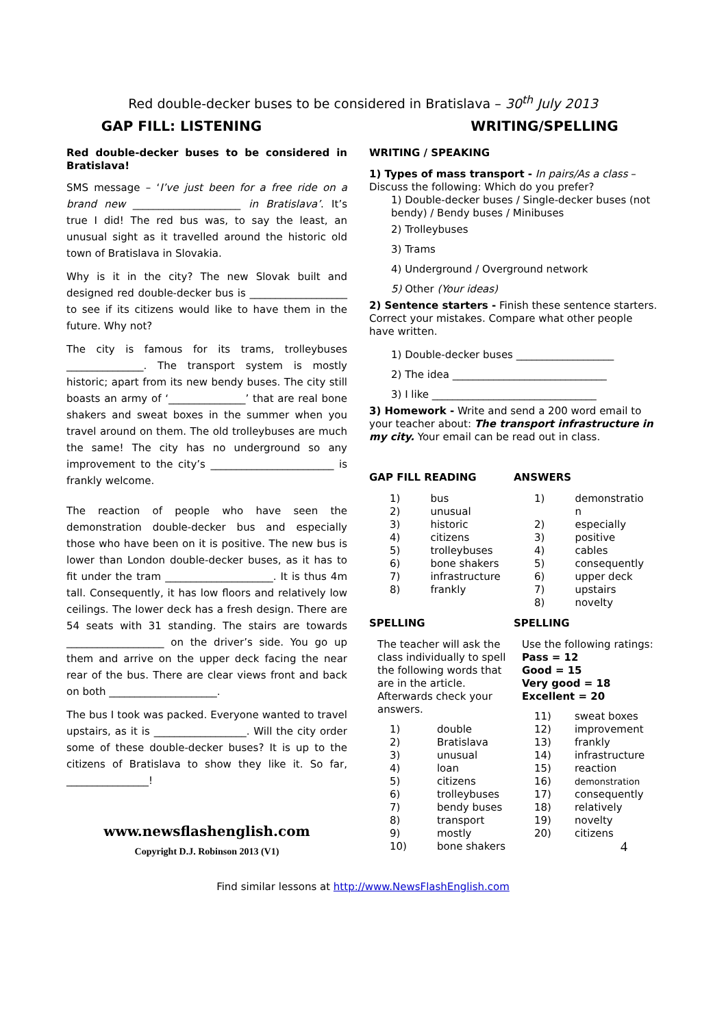Red double-decker buses to be considered in Bratislava – 30<sup>th</sup> July 2013
GAP FILL: LISTENING WRITING/SPELLING
Red double-decker buses to be considered in Bratislava!
SMS message – ‘I’ve just been for a free ride on a brand new _____________________ in Bratislava’. It’s true I did! The red bus was, to say the least, an unusual sight as it travelled around the historic old town of Bratislava in Slovakia.
Why is it in the city? The new Slovak built and designed red double-decker bus is ___________________ to see if its citizens would like to have them in the future. Why not?
The city is famous for its trams, trolleybuses _______________. The transport system is mostly historic; apart from its new bendy buses. The city still boasts an army of ‘_______________’ that are real bone shakers and sweat boxes in the summer when you travel around on them. The old trolleybuses are much the same! The city has no underground so any improvement to the city’s ________________________ is frankly welcome.
The reaction of people who have seen the demonstration double-decker bus and especially those who have been on it is positive. The new bus is lower than London double-decker buses, as it has to fit under the tram _____________________. It is thus 4m tall. Consequently, it has low floors and relatively low ceilings. The lower deck has a fresh design. There are 54 seats with 31 standing. The stairs are towards ___________________ on the driver’s side. You go up them and arrive on the upper deck facing the near rear of the bus. There are clear views front and back on both _____________________.
The bus I took was packed. Everyone wanted to travel upstairs, as it is __________________. Will the city order some of these double-decker buses? It is up to the citizens of Bratislava to show they like it. So far, ________________!
www.newsflashenglish.com
Copyright D.J. Robinson 2013 (V1)
WRITING / SPEAKING
1) Types of mass transport - In pairs/As a class – Discuss the following: Which do you prefer?
1) Double-decker buses / Single-decker buses (not bendy) / Bendy buses / Minibuses
2) Trolleybuses
3) Trams
4) Underground / Overground network
5) Other (Your ideas)
2) Sentence starters - Finish these sentence starters. Correct your mistakes. Compare what other people have written.
1) Double-decker buses ___________________
2) The idea ______________________________
3) I like ________________________________
3) Homework - Write and send a 200 word email to your teacher about: The transport infrastructure in my city. Your email can be read out in class.
GAP FILL READING
| 1) | bus |
| 2) | unusual |
| 3) | historic |
| 4) | citizens |
| 5) | trolleybuses |
| 6) | bone shakers |
| 7) | infrastructure |
| 8) | frankly |
SPELLING
The teacher will ask the class individually to spell the following words that are in the article. Afterwards check your answers.
| 1) | double |
| 2) | Bratislava |
| 3) | unusual |
| 4) | loan |
| 5) | citizens |
| 6) | trolleybuses |
| 7) | bendy buses |
| 8) | transport |
| 9) | mostly |
| 10) | bone shakers |
ANSWERS
| 1) | demonstratio n |
| 2) | especially |
| 3) | positive |
| 4) | cables |
| 5) | consequently |
| 6) | upper deck |
| 7) | upstairs |
| 8) | novelty |
SPELLING
Use the following ratings:
Pass = 12
Good = 15
Very good = 18
Excellent = 20
| 11) | sweat boxes |
| 12) | improvement |
| 13) | frankly |
| 14) | infrastructure |
| 15) | reaction |
| 16) | demonstration |
| 17) | consequently |
| 18) | relatively |
| 19) | novelty |
| 20) | citizens |
4
Find similar lessons at http://www.NewsFlashEnglish.com